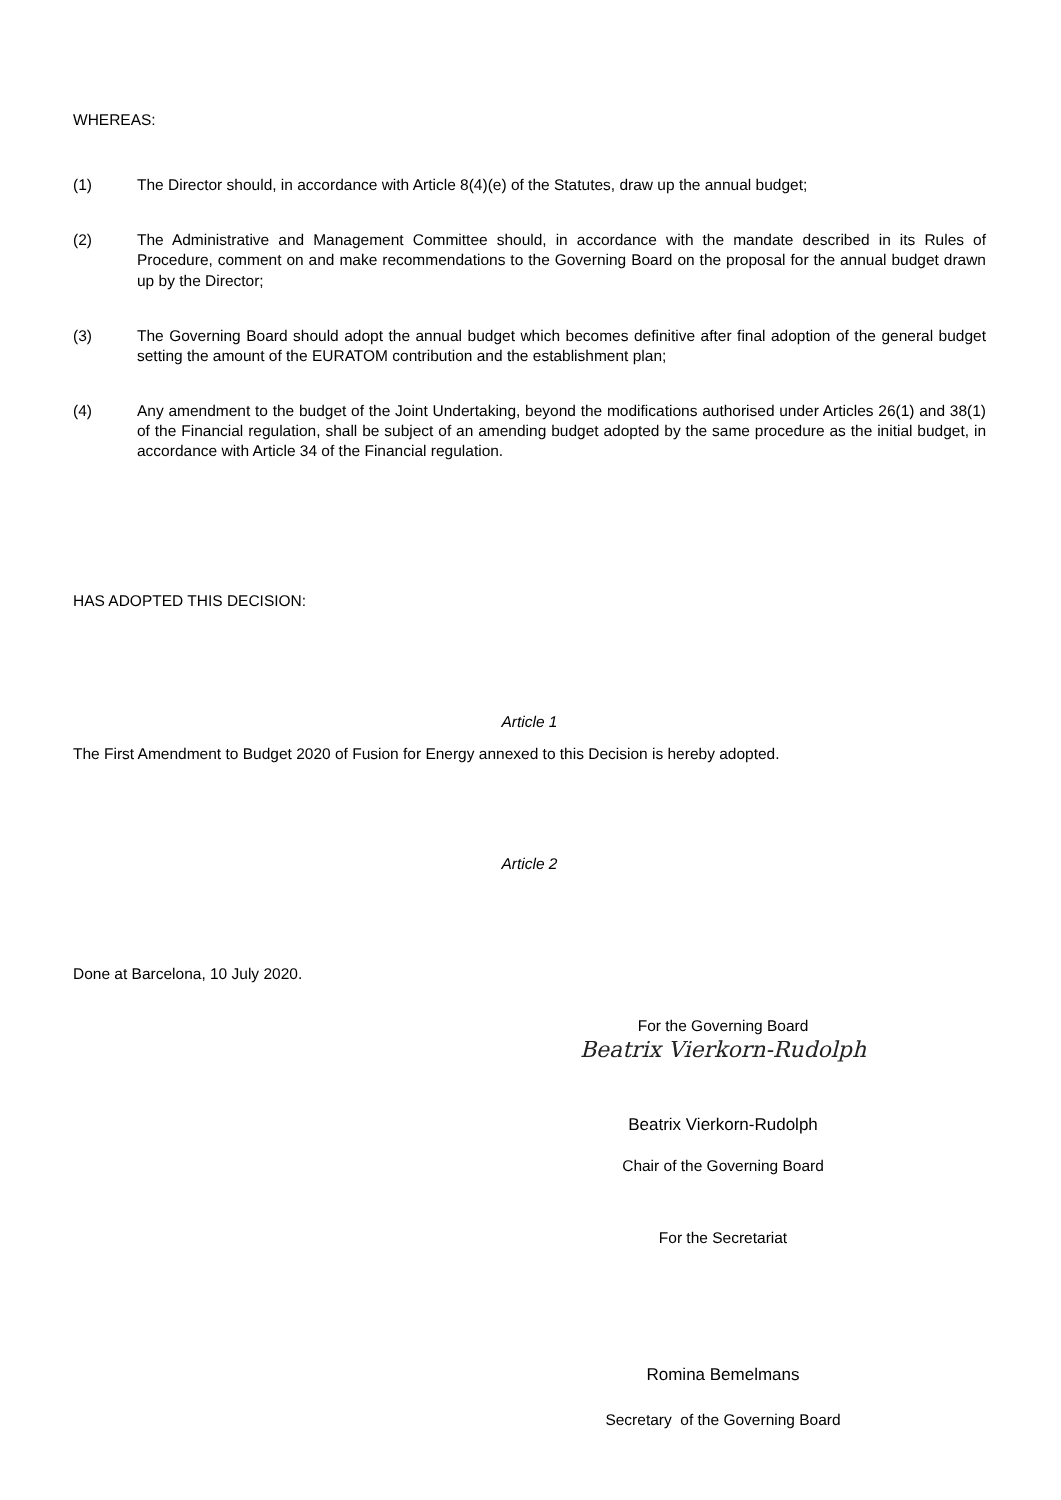WHEREAS:
(1) The Director should, in accordance with Article 8(4)(e) of the Statutes, draw up the annual budget;
(2) The Administrative and Management Committee should, in accordance with the mandate described in its Rules of Procedure, comment on and make recommendations to the Governing Board on the proposal for the annual budget drawn up by the Director;
(3) The Governing Board should adopt the annual budget which becomes definitive after final adoption of the general budget setting the amount of the EURATOM contribution and the establishment plan;
(4) Any amendment to the budget of the Joint Undertaking, beyond the modifications authorised under Articles 26(1) and 38(1) of the Financial regulation, shall be subject of an amending budget adopted by the same procedure as the initial budget, in accordance with Article 34 of the Financial regulation.
HAS ADOPTED THIS DECISION:
Article 1
The First Amendment to Budget 2020 of Fusion for Energy annexed to this Decision is hereby adopted.
Article 2
Done at Barcelona, 10 July 2020.
For the Governing Board
Beatrix Vierkorn-Rudolph
Beatrix Vierkorn-Rudolph
Chair of the Governing Board
For the Secretariat
Romina Bemelmans
Secretary of the Governing Board